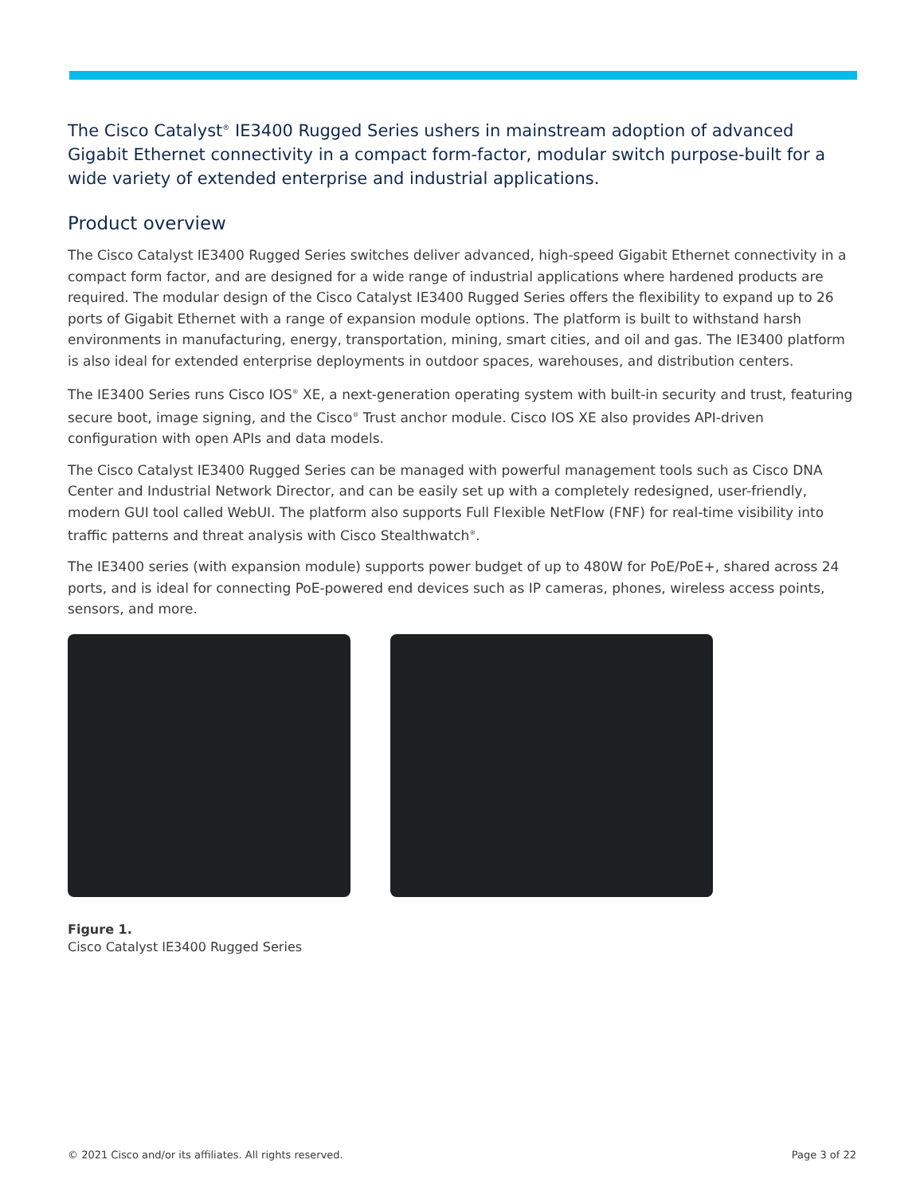The Cisco Catalyst<sup>®</sup> IE3400 Rugged Series ushers in mainstream adoption of advanced Gigabit Ethernet connectivity in a compact form-factor, modular switch purpose-built for a wide variety of extended enterprise and industrial applications.
Product overview
The Cisco Catalyst IE3400 Rugged Series switches deliver advanced, high-speed Gigabit Ethernet connectivity in a compact form factor, and are designed for a wide range of industrial applications where hardened products are required. The modular design of the Cisco Catalyst IE3400 Rugged Series offers the flexibility to expand up to 26 ports of Gigabit Ethernet with a range of expansion module options. The platform is built to withstand harsh environments in manufacturing, energy, transportation, mining, smart cities, and oil and gas. The IE3400 platform is also ideal for extended enterprise deployments in outdoor spaces, warehouses, and distribution centers.
The IE3400 Series runs Cisco IOS<sup>®</sup> XE, a next-generation operating system with built-in security and trust, featuring secure boot, image signing, and the Cisco<sup>®</sup> Trust anchor module. Cisco IOS XE also provides API-driven configuration with open APIs and data models.
The Cisco Catalyst IE3400 Rugged Series can be managed with powerful management tools such as Cisco DNA Center and Industrial Network Director, and can be easily set up with a completely redesigned, user-friendly, modern GUI tool called WebUI. The platform also supports Full Flexible NetFlow (FNF) for real-time visibility into traffic patterns and threat analysis with Cisco Stealthwatch<sup>®</sup>.
The IE3400 series (with expansion module) supports power budget of up to 480W for PoE/PoE+, shared across 24 ports, and is ideal for connecting PoE-powered end devices such as IP cameras, phones, wireless access points, sensors, and more.
Figure 1.
Cisco Catalyst IE3400 Rugged Series
© 2021 Cisco and/or its affiliates. All rights reserved. Page 3 of 22